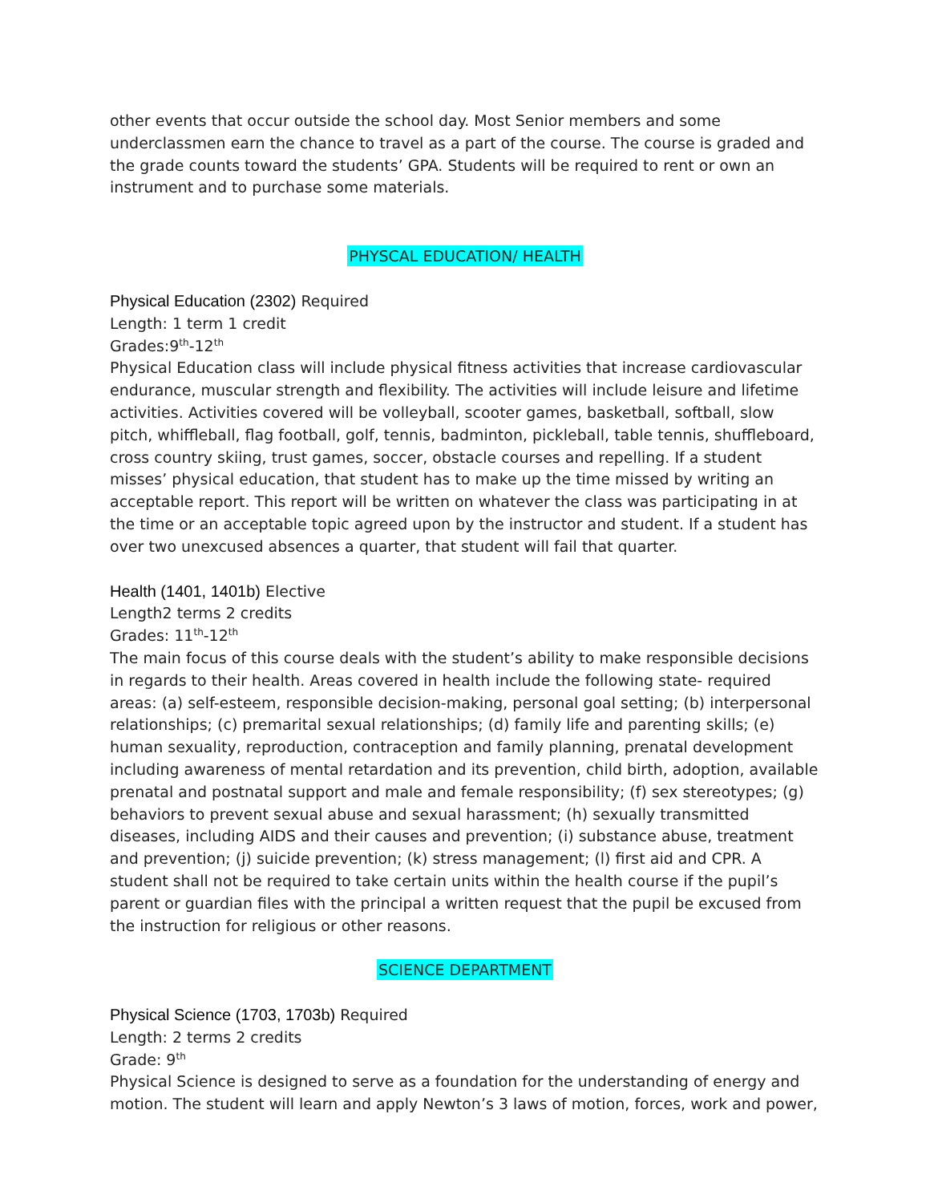other events that occur outside the school day. Most Senior members and some underclassmen earn the chance to travel as a part of the course. The course is graded and the grade counts toward the students’ GPA. Students will be required to rent or own an instrument and to purchase some materials.
PHYSCAL EDUCATION/ HEALTH
Physical Education (2302) Required
Length: 1 term 1 credit
Grades:9<sup>th</sup>-12<sup>th</sup>
Physical Education class will include physical fitness activities that increase cardiovascular endurance, muscular strength and flexibility. The activities will include leisure and lifetime activities. Activities covered will be volleyball, scooter games, basketball, softball, slow pitch, whiffleball, flag football, golf, tennis, badminton, pickleball, table tennis, shuffleboard, cross country skiing, trust games, soccer, obstacle courses and repelling. If a student misses’ physical education, that student has to make up the time missed by writing an acceptable report. This report will be written on whatever the class was participating in at the time or an acceptable topic agreed upon by the instructor and student. If a student has over two unexcused absences a quarter, that student will fail that quarter.
Health (1401, 1401b) Elective
Length2 terms 2 credits
Grades: 11<sup>th</sup>-12<sup>th</sup>
The main focus of this course deals with the student’s ability to make responsible decisions in regards to their health. Areas covered in health include the following state- required areas: (a) self-esteem, responsible decision-making, personal goal setting; (b) interpersonal relationships; (c) premarital sexual relationships; (d) family life and parenting skills; (e) human sexuality, reproduction, contraception and family planning, prenatal development including awareness of mental retardation and its prevention, child birth, adoption, available prenatal and postnatal support and male and female responsibility; (f) sex stereotypes; (g) behaviors to prevent sexual abuse and sexual harassment; (h) sexually transmitted diseases, including AIDS and their causes and prevention; (i) substance abuse, treatment and prevention; (j) suicide prevention; (k) stress management; (l) first aid and CPR. A student shall not be required to take certain units within the health course if the pupil’s parent or guardian files with the principal a written request that the pupil be excused from the instruction for religious or other reasons.
SCIENCE DEPARTMENT
Physical Science (1703, 1703b) Required
Length: 2 terms 2 credits
Grade: 9<sup>th</sup>
Physical Science is designed to serve as a foundation for the understanding of energy and motion. The student will learn and apply Newton’s 3 laws of motion, forces, work and power,